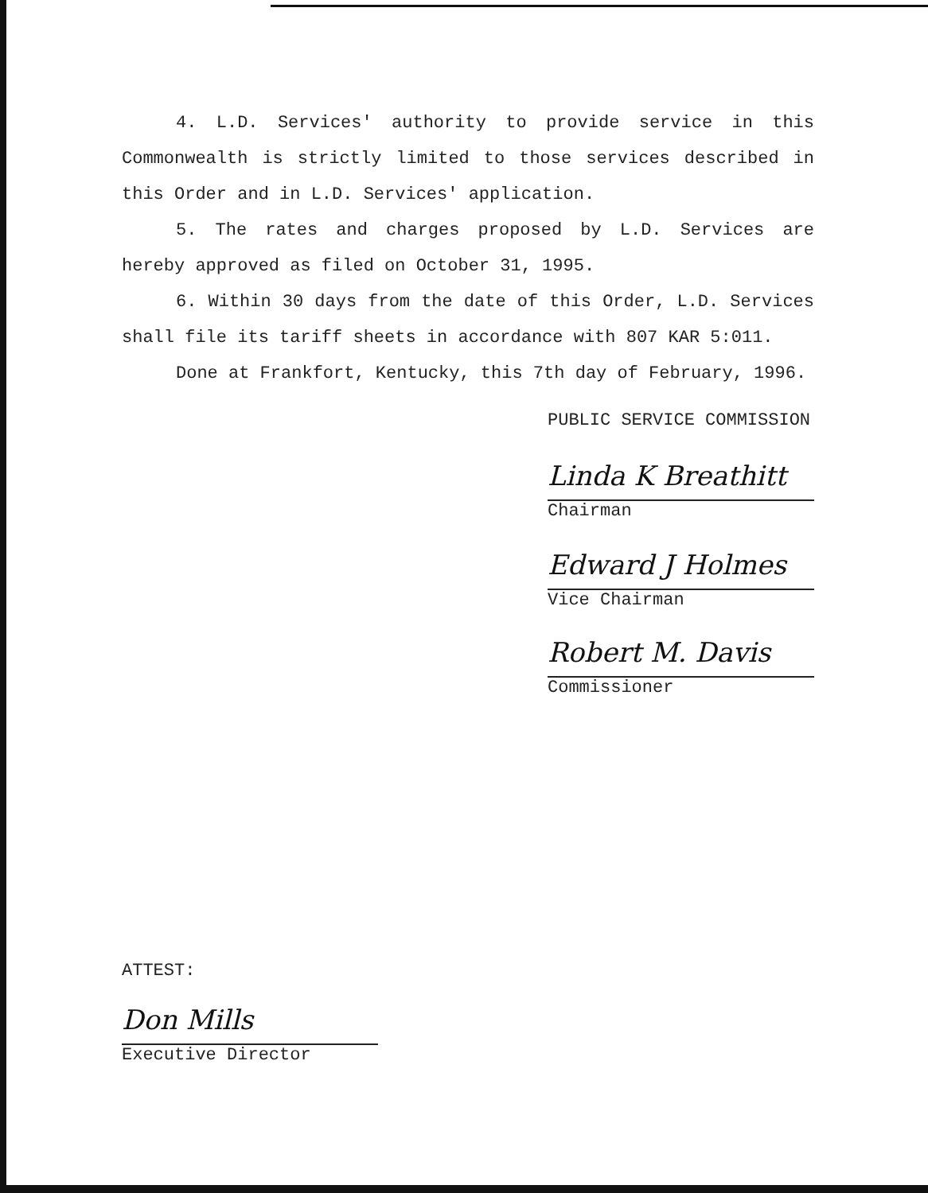4. L.D. Services' authority to provide service in this Commonwealth is strictly limited to those services described in this Order and in L.D. Services' application.
5. The rates and charges proposed by L.D. Services are hereby approved as filed on October 31, 1995.
6. Within 30 days from the date of this Order, L.D. Services shall file its tariff sheets in accordance with 807 KAR 5:011.
Done at Frankfort, Kentucky, this 7th day of February, 1996.
PUBLIC SERVICE COMMISSION
Linda K Breathitt
Chairman
Edward J Holmes
Vice Chairman
Robert M. Davis
Commissioner
ATTEST:
Don Mills
Executive Director